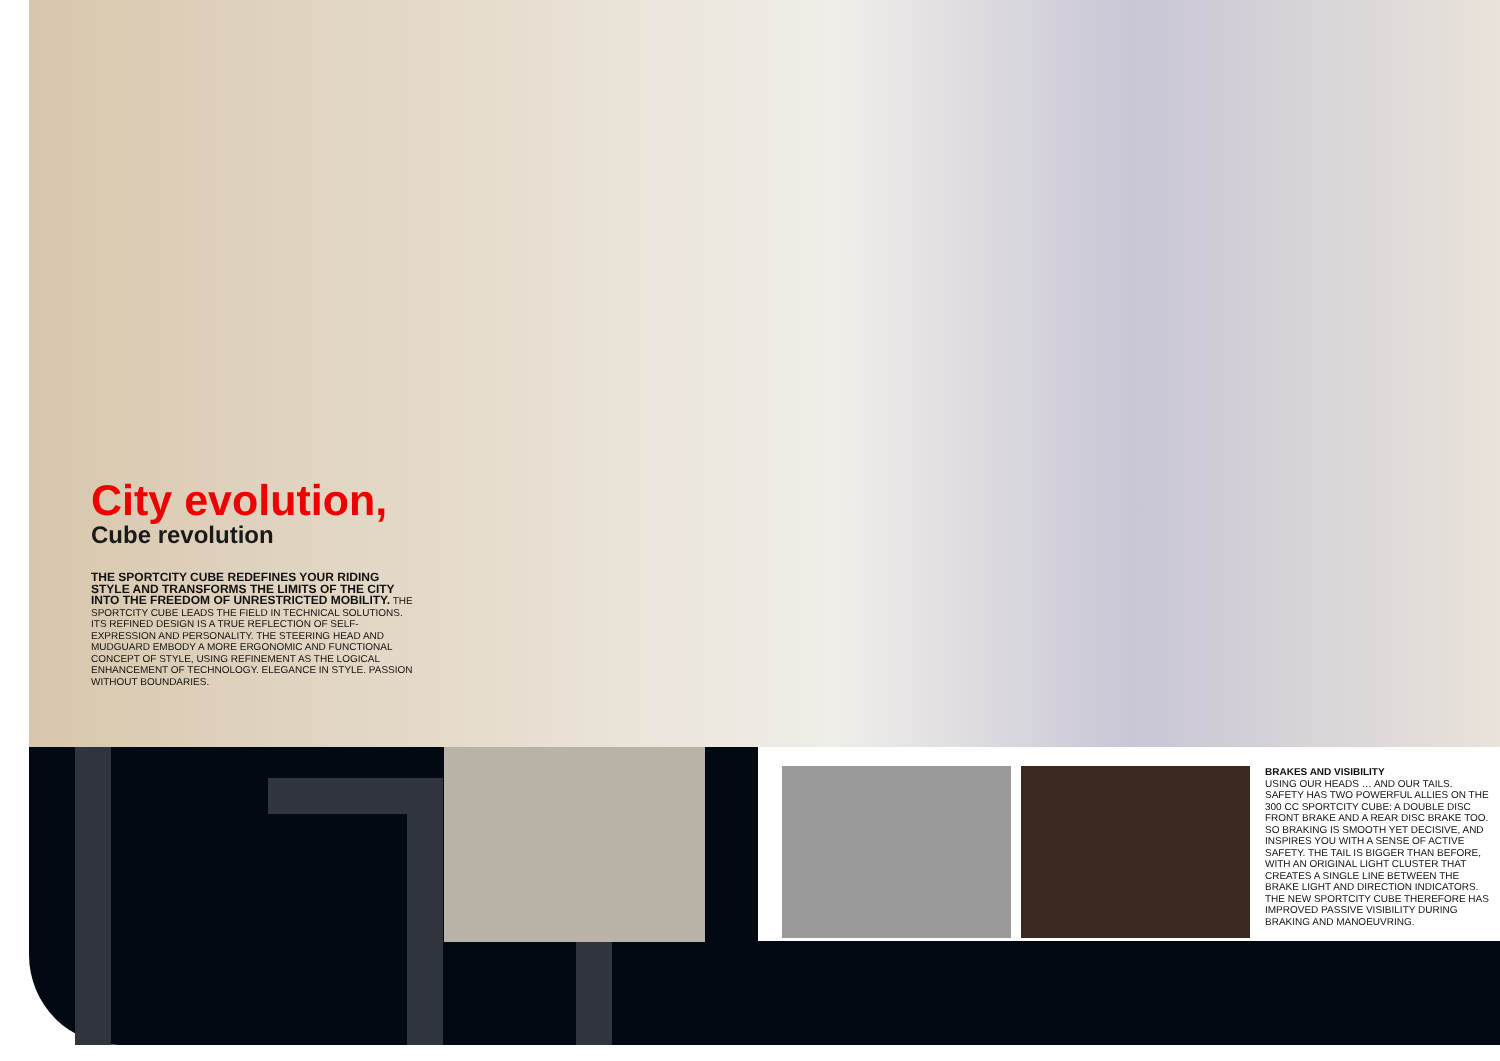City evolution,
Cube revolution
THE SPORTCITY CUBE REDEFINES YOUR RIDING STYLE AND TRANSFORMS THE LIMITS OF THE CITY INTO THE FREEDOM OF UNRESTRICTED MOBILITY. THE SPORTCITY CUBE LEADS THE FIELD IN TECHNICAL SOLUTIONS. ITS REFINED DESIGN IS A TRUE REFLECTION OF SELF-EXPRESSION AND PERSONALITY. THE STEERING HEAD AND MUDGUARD EMBODY A MORE ERGONOMIC AND FUNCTIONAL CONCEPT OF STYLE, USING REFINEMENT AS THE LOGICAL ENHANCEMENT OF TECHNOLOGY. ELEGANCE IN STYLE. PASSION WITHOUT BOUNDARIES.
BRAKES AND VISIBILITY
USING OUR HEADS … AND OUR TAILS.
SAFETY HAS TWO POWERFUL ALLIES ON THE 300 CC SPORTCITY CUBE: A DOUBLE DISC FRONT BRAKE AND A REAR DISC BRAKE TOO. SO BRAKING IS SMOOTH YET DECISIVE, AND INSPIRES YOU WITH A SENSE OF ACTIVE SAFETY. THE TAIL IS BIGGER THAN BEFORE, WITH AN ORIGINAL LIGHT CLUSTER THAT CREATES A SINGLE LINE BETWEEN THE BRAKE LIGHT AND DIRECTION INDICATORS. THE NEW SPORTCITY CUBE THEREFORE HAS IMPROVED PASSIVE VISIBILITY DURING BRAKING AND MANOEUVRING.